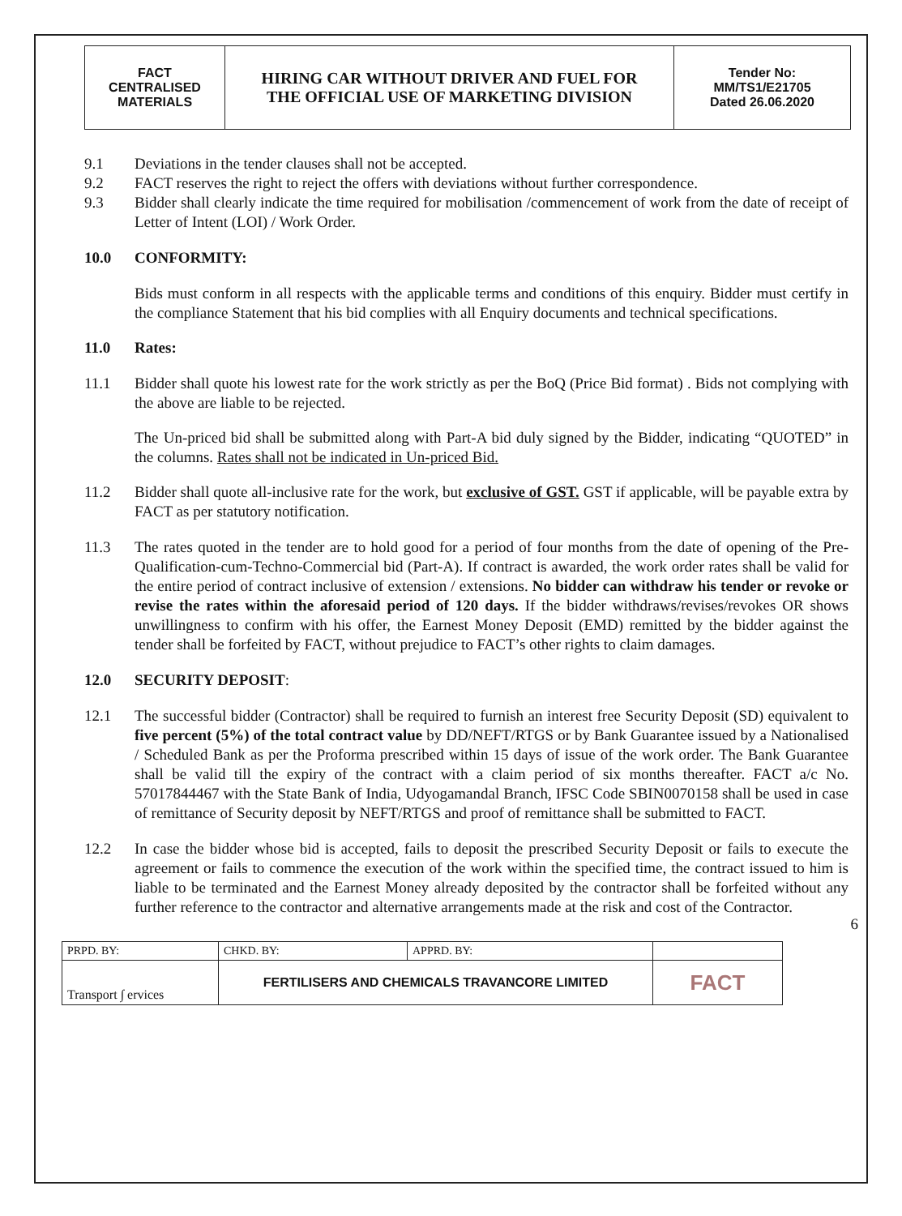| FACT CENTRALISED MATERIALS | HIRING CAR WITHOUT DRIVER AND FUEL FOR THE OFFICIAL USE OF MARKETING DIVISION | Tender No: MM/TS1/E21705 Dated 26.06.2020 |
9.1 Deviations in the tender clauses shall not be accepted.
9.2 FACT reserves the right to reject the offers with deviations without further correspondence.
9.3 Bidder shall clearly indicate the time required for mobilisation /commencement of work from the date of receipt of Letter of Intent (LOI) / Work Order.
10.0 CONFORMITY:
Bids must conform in all respects with the applicable terms and conditions of this enquiry. Bidder must certify in the compliance Statement that his bid complies with all Enquiry documents and technical specifications.
11.0 Rates:
11.1 Bidder shall quote his lowest rate for the work strictly as per the BoQ (Price Bid format) . Bids not complying with the above are liable to be rejected.
The Un-priced bid shall be submitted along with Part-A bid duly signed by the Bidder, indicating “QUOTED” in the columns. Rates shall not be indicated in Un-priced Bid.
11.2 Bidder shall quote all-inclusive rate for the work, but exclusive of GST. GST if applicable, will be payable extra by FACT as per statutory notification.
11.3 The rates quoted in the tender are to hold good for a period of four months from the date of opening of the Pre-Qualification-cum-Techno-Commercial bid (Part-A). If contract is awarded, the work order rates shall be valid for the entire period of contract inclusive of extension / extensions. No bidder can withdraw his tender or revoke or revise the rates within the aforesaid period of 120 days. If the bidder withdraws/revises/revokes OR shows unwillingness to confirm with his offer, the Earnest Money Deposit (EMD) remitted by the bidder against the tender shall be forfeited by FACT, without prejudice to FACT’s other rights to claim damages.
12.0 SECURITY DEPOSIT:
12.1 The successful bidder (Contractor) shall be required to furnish an interest free Security Deposit (SD) equivalent to five percent (5%) of the total contract value by DD/NEFT/RTGS or by Bank Guarantee issued by a Nationalised / Scheduled Bank as per the Proforma prescribed within 15 days of issue of the work order. The Bank Guarantee shall be valid till the expiry of the contract with a claim period of six months thereafter. FACT a/c No. 57017844467 with the State Bank of India, Udyogamandal Branch, IFSC Code SBIN0070158 shall be used in case of remittance of Security deposit by NEFT/RTGS and proof of remittance shall be submitted to FACT.
12.2 In case the bidder whose bid is accepted, fails to deposit the prescribed Security Deposit or fails to execute the agreement or fails to commence the execution of the work within the specified time, the contract issued to him is liable to be terminated and the Earnest Money already deposited by the contractor shall be forfeited without any further reference to the contractor and alternative arrangements made at the risk and cost of the Contractor.
6
| PRPD. BY: | CHKD. BY: | APPRD. BY: | |
| Transport ∫ ervices | FERTILISERS AND CHEMICALS TRAVANCORE LIMITED | | FACT |